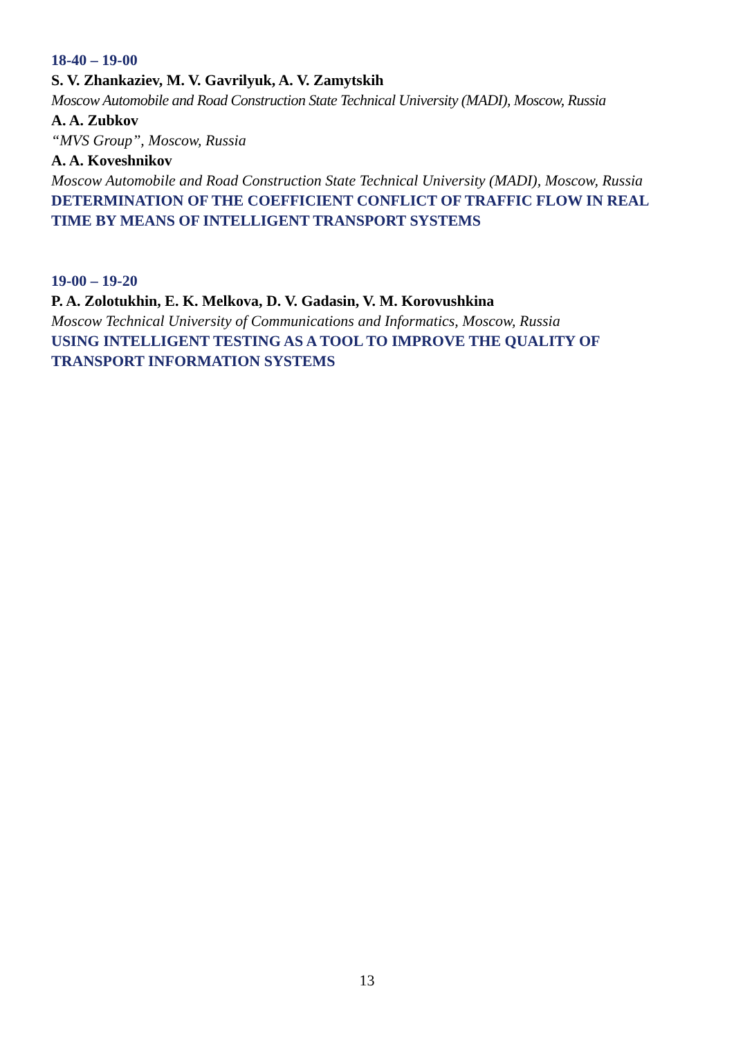18-40 – 19-00
S. V. Zhankaziev, M. V. Gavrilyuk, A. V. Zamytskih
Moscow Automobile and Road Construction State Technical University (MADI), Moscow, Russia
A. A. Zubkov
“MVS Group”, Moscow, Russia
A. A. Koveshnikov
Moscow Automobile and Road Construction State Technical University (MADI), Moscow, Russia
DETERMINATION OF THE COEFFICIENT CONFLICT OF TRAFFIC FLOW IN REAL TIME BY MEANS OF INTELLIGENT TRANSPORT SYSTEMS
19-00 – 19-20
P. A. Zolotukhin, E. K. Melkova, D. V. Gadasin, V. M. Korovushkina
Moscow Technical University of Communications and Informatics, Moscow, Russia
USING INTELLIGENT TESTING AS A TOOL TO IMPROVE THE QUALITY OF TRANSPORT INFORMATION SYSTEMS
13